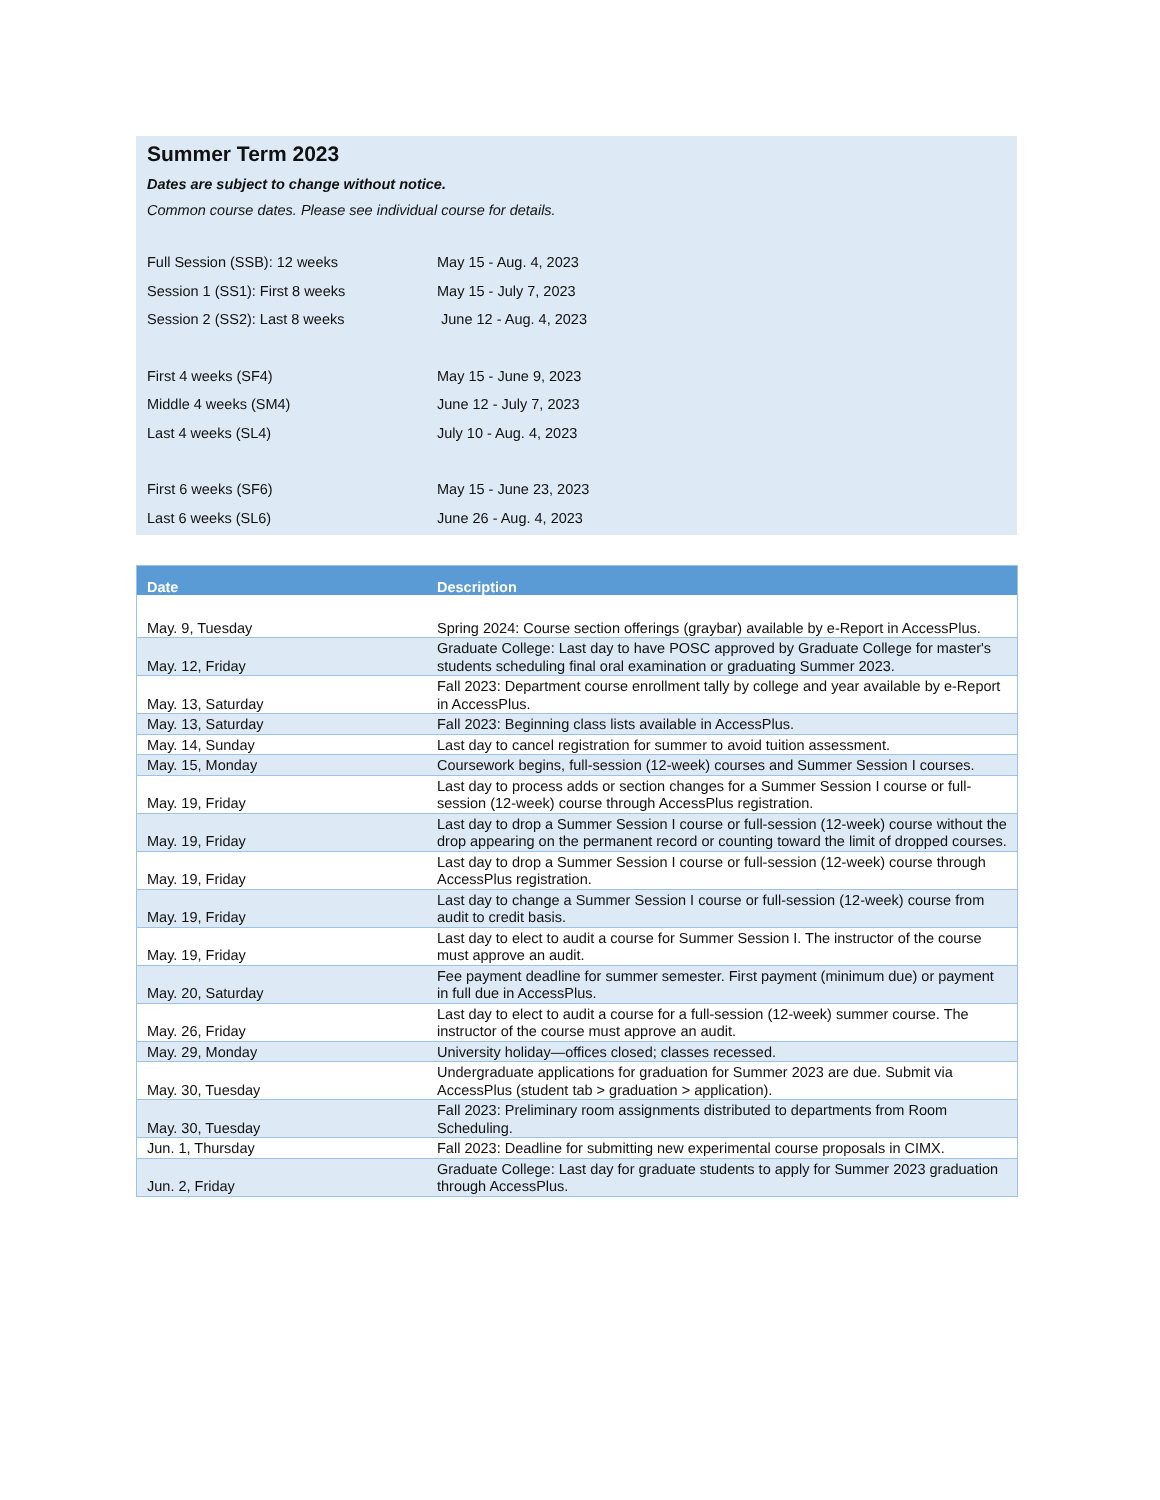Summer Term 2023
Dates are subject to change without notice.
Common course dates. Please see individual course for details.
| Full Session (SSB): 12 weeks | May 15 - Aug. 4, 2023 |
| Session 1 (SS1): First 8 weeks | May 15 - July 7, 2023 |
| Session 2 (SS2): Last 8 weeks | June 12 - Aug. 4, 2023 |
| First 4 weeks (SF4) | May 15 - June 9, 2023 |
| Middle 4 weeks (SM4) | June 12 - July 7, 2023 |
| Last 4 weeks (SL4) | July 10 - Aug. 4, 2023 |
| First 6 weeks (SF6) | May 15 - June 23, 2023 |
| Last 6 weeks (SL6) | June 26 - Aug. 4, 2023 |
| Date | Description |
| --- | --- |
| May. 9, Tuesday | Spring 2024: Course section offerings (graybar) available by e-Report in AccessPlus. |
| May. 12, Friday | Graduate College: Last day to have POSC approved by Graduate College for master's students scheduling final oral examination or graduating Summer 2023. |
| May. 13, Saturday | Fall 2023: Department course enrollment tally by college and year available by e-Report in AccessPlus. |
| May. 13, Saturday | Fall 2023: Beginning class lists available in AccessPlus. |
| May. 14, Sunday | Last day to cancel registration for summer to avoid tuition assessment. |
| May. 15, Monday | Coursework begins, full-session (12-week) courses and Summer Session I courses. |
| May. 19, Friday | Last day to process adds or section changes for a Summer Session I course or full-session (12-week) course through AccessPlus registration. |
| May. 19, Friday | Last day to drop a Summer Session I course or full-session (12-week) course without the drop appearing on the permanent record or counting toward the limit of dropped courses. |
| May. 19, Friday | Last day to drop a Summer Session I course or full-session (12-week) course through AccessPlus registration. |
| May. 19, Friday | Last day to change a Summer Session I course or full-session (12-week) course from audit to credit basis. |
| May. 19, Friday | Last day to elect to audit a course for Summer Session I. The instructor of the course must approve an audit. |
| May. 20, Saturday | Fee payment deadline for summer semester. First payment (minimum due) or payment in full due in AccessPlus. |
| May. 26, Friday | Last day to elect to audit a course for a full-session (12-week) summer course. The instructor of the course must approve an audit. |
| May. 29, Monday | University holiday—offices closed; classes recessed. |
| May. 30, Tuesday | Undergraduate applications for graduation for Summer 2023 are due. Submit via AccessPlus (student tab > graduation > application). |
| May. 30, Tuesday | Fall 2023: Preliminary room assignments distributed to departments from Room Scheduling. |
| Jun. 1, Thursday | Fall 2023: Deadline for submitting new experimental course proposals in CIMX. |
| Jun. 2, Friday | Graduate College: Last day for graduate students to apply for Summer 2023 graduation through AccessPlus. |